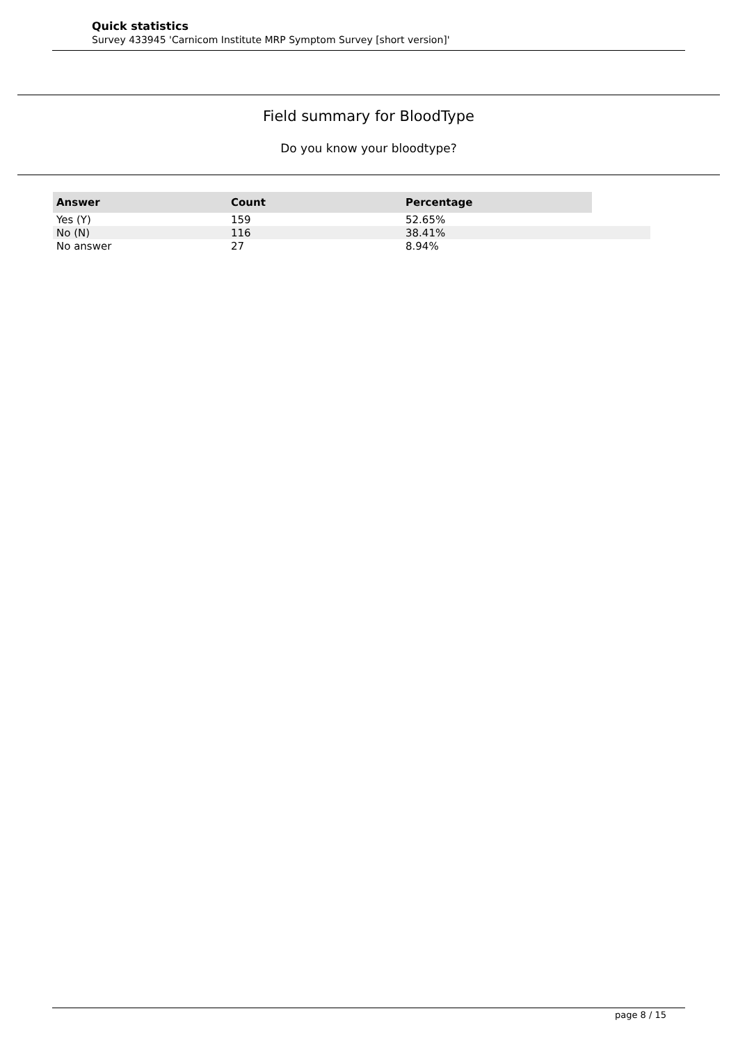Quick statistics
Survey 433945 'Carnicom Institute MRP Symptom Survey [short version]'
Field summary for BloodType
Do you know your bloodtype?
| Answer | Count | Percentage | |
| --- | --- | --- | --- |
| Yes (Y) | 159 | 52.65% | |
| No (N) | 116 | 38.41% | |
| No answer | 27 | 8.94% | |
page 8 / 15